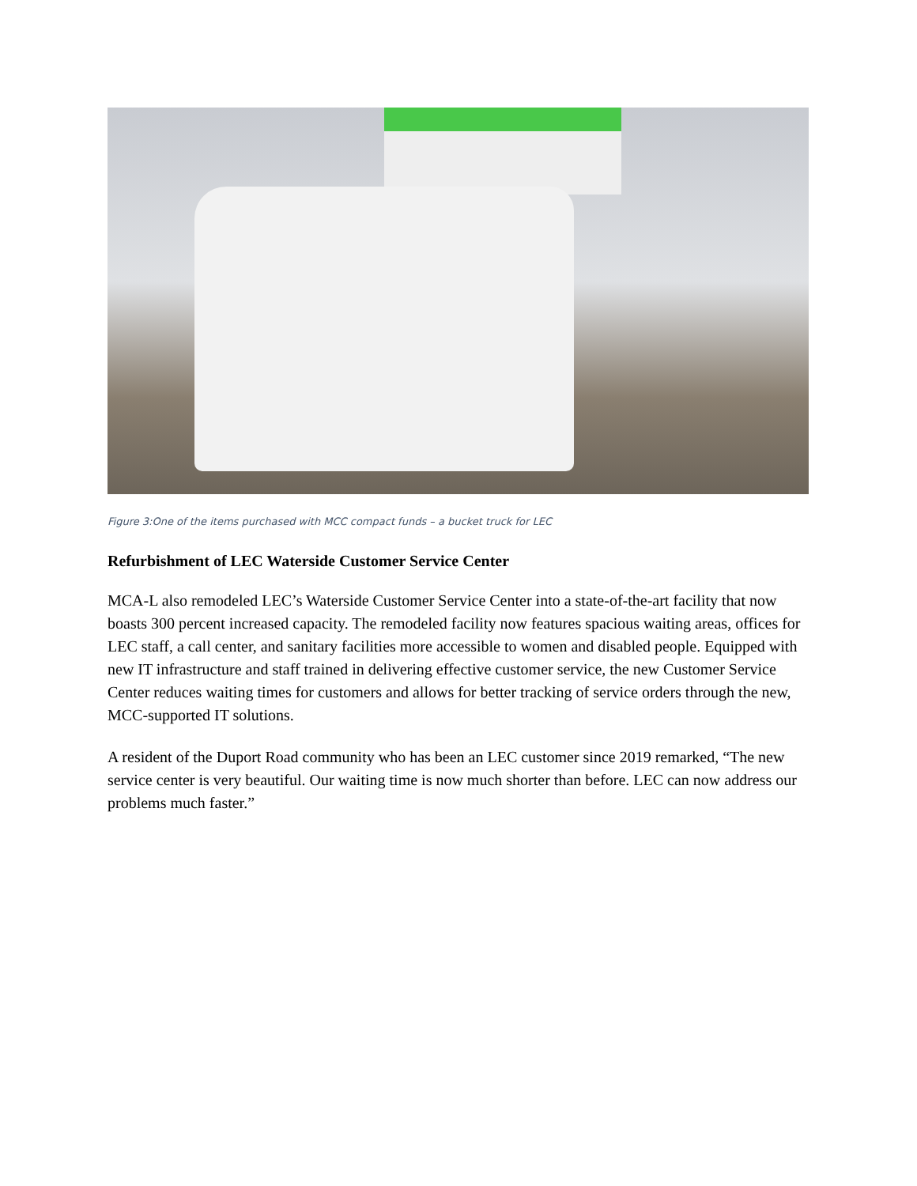Figure 3:One of the items purchased with MCC compact funds – a bucket truck for LEC
Refurbishment of LEC Waterside Customer Service Center
MCA-L also remodeled LEC’s Waterside Customer Service Center into a state-of-the-art facility that now boasts 300 percent increased capacity. The remodeled facility now features spacious waiting areas, offices for LEC staff, a call center, and sanitary facilities more accessible to women and disabled people. Equipped with new IT infrastructure and staff trained in delivering effective customer service, the new Customer Service Center reduces waiting times for customers and allows for better tracking of service orders through the new, MCC-supported IT solutions.
A resident of the Duport Road community who has been an LEC customer since 2019 remarked, “The new service center is very beautiful. Our waiting time is now much shorter than before. LEC can now address our problems much faster.”